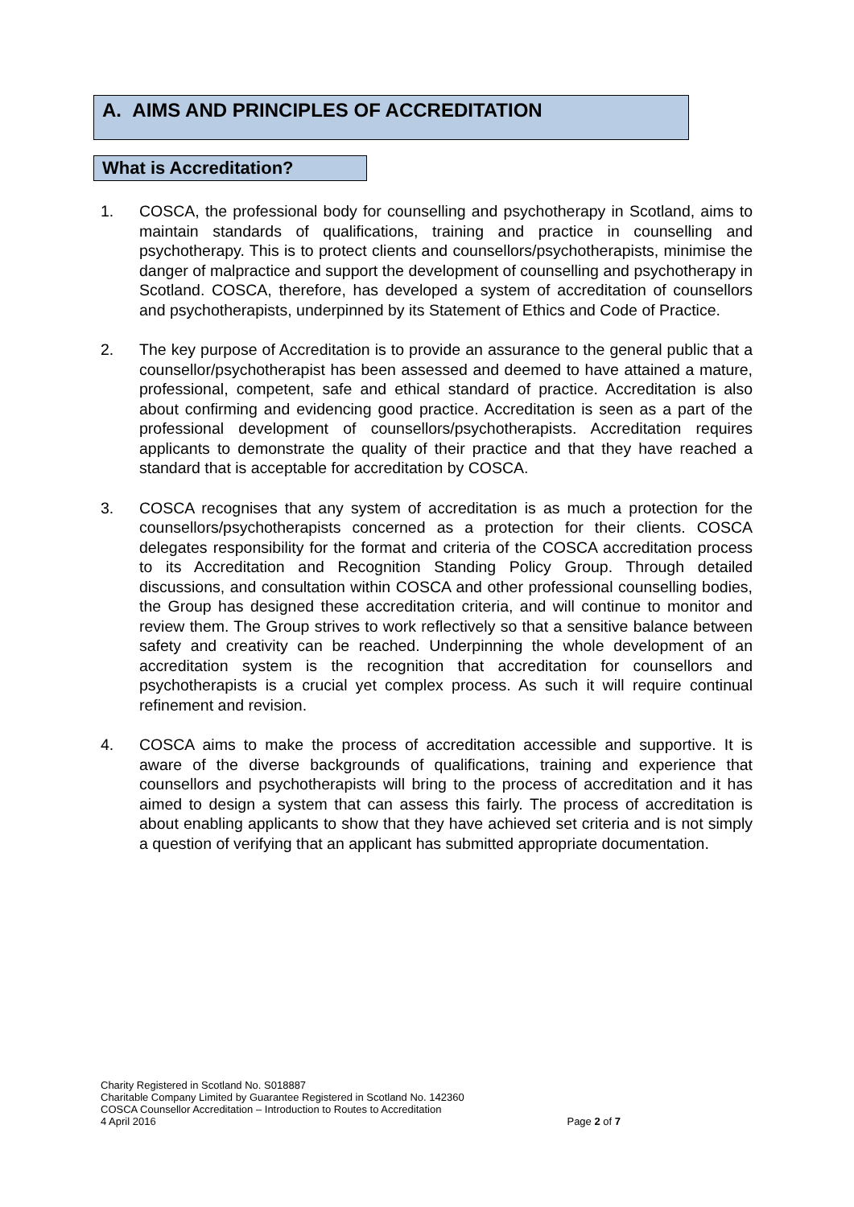A. AIMS AND PRINCIPLES OF ACCREDITATION
What is Accreditation?
1. COSCA, the professional body for counselling and psychotherapy in Scotland, aims to maintain standards of qualifications, training and practice in counselling and psychotherapy. This is to protect clients and counsellors/psychotherapists, minimise the danger of malpractice and support the development of counselling and psychotherapy in Scotland. COSCA, therefore, has developed a system of accreditation of counsellors and psychotherapists, underpinned by its Statement of Ethics and Code of Practice.
2. The key purpose of Accreditation is to provide an assurance to the general public that a counsellor/psychotherapist has been assessed and deemed to have attained a mature, professional, competent, safe and ethical standard of practice. Accreditation is also about confirming and evidencing good practice. Accreditation is seen as a part of the professional development of counsellors/psychotherapists. Accreditation requires applicants to demonstrate the quality of their practice and that they have reached a standard that is acceptable for accreditation by COSCA.
3. COSCA recognises that any system of accreditation is as much a protection for the counsellors/psychotherapists concerned as a protection for their clients. COSCA delegates responsibility for the format and criteria of the COSCA accreditation process to its Accreditation and Recognition Standing Policy Group. Through detailed discussions, and consultation within COSCA and other professional counselling bodies, the Group has designed these accreditation criteria, and will continue to monitor and review them. The Group strives to work reflectively so that a sensitive balance between safety and creativity can be reached. Underpinning the whole development of an accreditation system is the recognition that accreditation for counsellors and psychotherapists is a crucial yet complex process. As such it will require continual refinement and revision.
4. COSCA aims to make the process of accreditation accessible and supportive. It is aware of the diverse backgrounds of qualifications, training and experience that counsellors and psychotherapists will bring to the process of accreditation and it has aimed to design a system that can assess this fairly. The process of accreditation is about enabling applicants to show that they have achieved set criteria and is not simply a question of verifying that an applicant has submitted appropriate documentation.
Charity Registered in Scotland No. S018887
Charitable Company Limited by Guarantee Registered in Scotland No. 142360
COSCA Counsellor Accreditation – Introduction to Routes to Accreditation
4 April 2016 Page 2 of 7